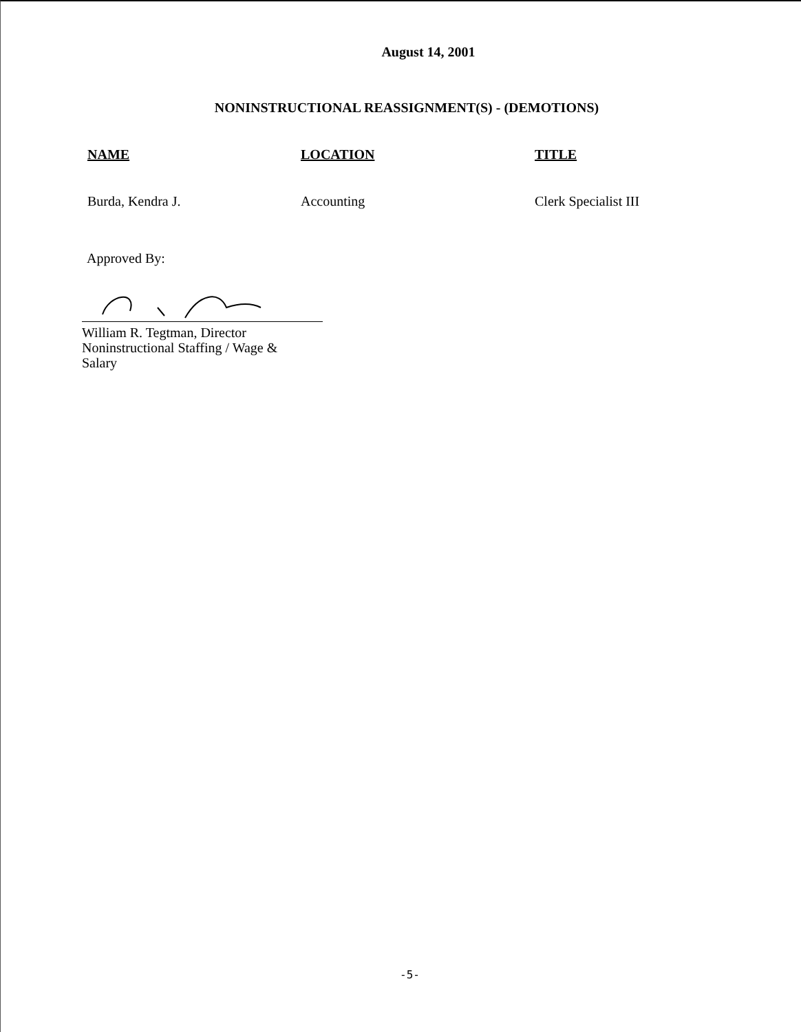August 14, 2001
NONINSTRUCTIONAL REASSIGNMENT(S) - (DEMOTIONS)
| NAME | LOCATION | TITLE |
| --- | --- | --- |
| Burda, Kendra J. | Accounting | Clerk Specialist III |
Approved By:
William R. Tegtman, Director
Noninstructional Staffing / Wage &
Salary
-5-